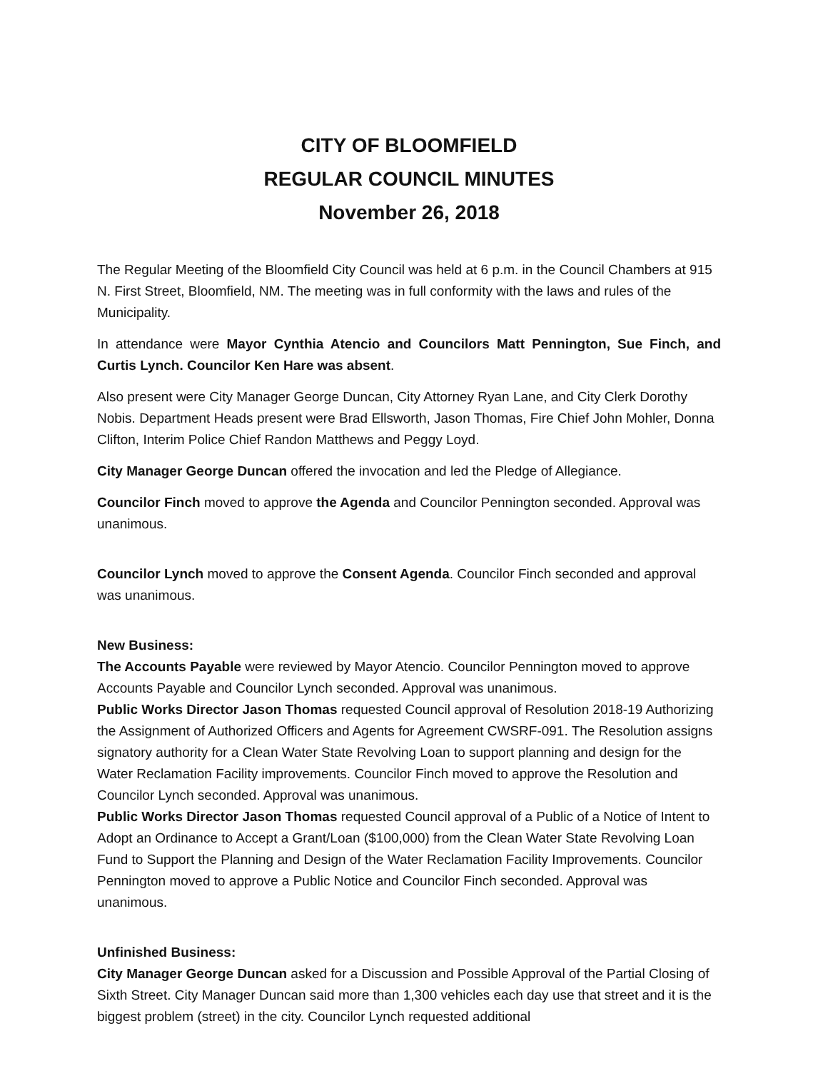CITY OF BLOOMFIELD
REGULAR COUNCIL MINUTES
November 26, 2018
The Regular Meeting of the Bloomfield City Council was held at 6 p.m. in the Council Chambers at 915 N. First Street, Bloomfield, NM. The meeting was in full conformity with the laws and rules of the Municipality.
In attendance were Mayor Cynthia Atencio and Councilors Matt Pennington, Sue Finch, and Curtis Lynch. Councilor Ken Hare was absent.
Also present were City Manager George Duncan, City Attorney Ryan Lane, and City Clerk Dorothy Nobis. Department Heads present were Brad Ellsworth, Jason Thomas, Fire Chief John Mohler, Donna Clifton, Interim Police Chief Randon Matthews and Peggy Loyd.
City Manager George Duncan offered the invocation and led the Pledge of Allegiance.
Councilor Finch moved to approve the Agenda and Councilor Pennington seconded. Approval was unanimous.
Councilor Lynch moved to approve the Consent Agenda. Councilor Finch seconded and approval was unanimous.
New Business:
The Accounts Payable were reviewed by Mayor Atencio. Councilor Pennington moved to approve Accounts Payable and Councilor Lynch seconded. Approval was unanimous.
Public Works Director Jason Thomas requested Council approval of Resolution 2018-19 Authorizing the Assignment of Authorized Officers and Agents for Agreement CWSRF-091. The Resolution assigns signatory authority for a Clean Water State Revolving Loan to support planning and design for the Water Reclamation Facility improvements. Councilor Finch moved to approve the Resolution and Councilor Lynch seconded. Approval was unanimous.
Public Works Director Jason Thomas requested Council approval of a Public of a Notice of Intent to Adopt an Ordinance to Accept a Grant/Loan ($100,000) from the Clean Water State Revolving Loan Fund to Support the Planning and Design of the Water Reclamation Facility Improvements. Councilor Pennington moved to approve a Public Notice and Councilor Finch seconded. Approval was unanimous.
Unfinished Business:
City Manager George Duncan asked for a Discussion and Possible Approval of the Partial Closing of Sixth Street. City Manager Duncan said more than 1,300 vehicles each day use that street and it is the biggest problem (street) in the city. Councilor Lynch requested additional